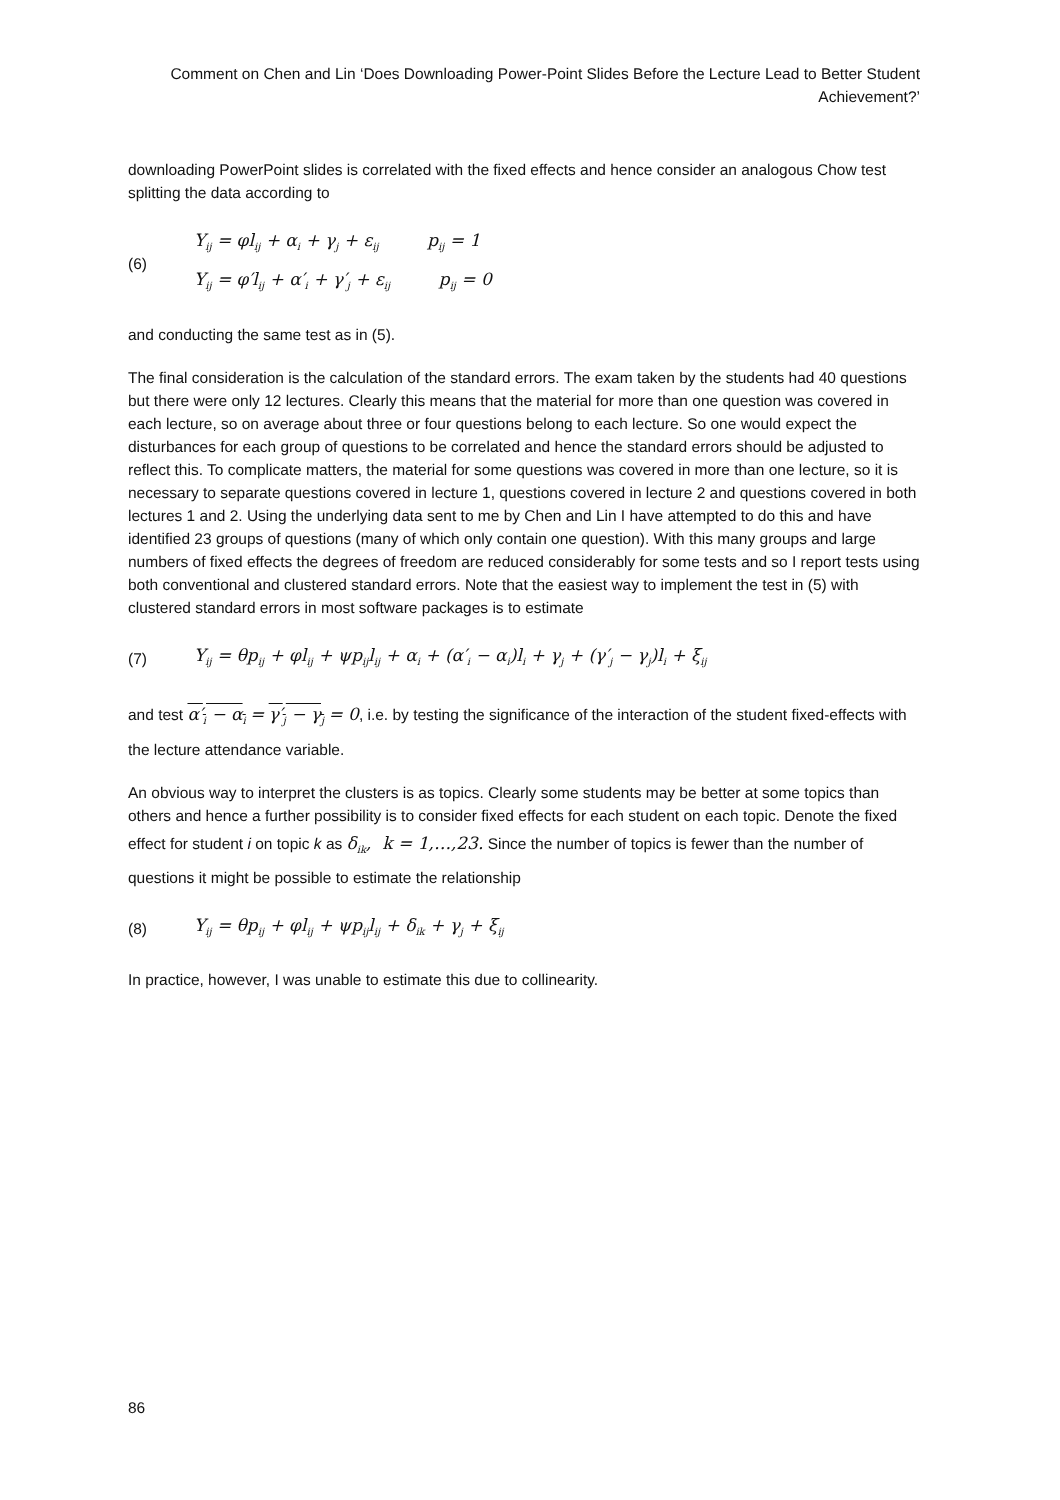Comment on Chen and Lin ‘Does Downloading Power-Point Slides Before the Lecture Lead to Better Student Achievement?’
downloading PowerPoint slides is correlated with the fixed effects and hence consider an analogous Chow test splitting the data according to
(6)
Y<sub>ij</sub> = φl<sub>ij</sub> + α<sub>i</sub> + γ<sub>j</sub> + ε<sub>ij</sub> p<sub>ij</sub> = 1
Y<sub>ij</sub> = φ′l<sub>ij</sub> + α′<sub>i</sub> + γ′<sub>j</sub> + ε<sub>ij</sub> p<sub>ij</sub> = 0
and conducting the same test as in (5).
The final consideration is the calculation of the standard errors. The exam taken by the students had 40 questions but there were only 12 lectures. Clearly this means that the material for more than one question was covered in each lecture, so on average about three or four questions belong to each lecture. So one would expect the disturbances for each group of questions to be correlated and hence the standard errors should be adjusted to reflect this. To complicate matters, the material for some questions was covered in more than one lecture, so it is necessary to separate questions covered in lecture 1, questions covered in lecture 2 and questions covered in both lectures 1 and 2. Using the underlying data sent to me by Chen and Lin I have attempted to do this and have identified 23 groups of questions (many of which only contain one question). With this many groups and large numbers of fixed effects the degrees of freedom are reduced considerably for some tests and so I report tests using both conventional and clustered standard errors. Note that the easiest way to implement the test in (5) with clustered standard errors in most software packages is to estimate
(7)
Y<sub>ij</sub> = θp<sub>ij</sub> + φl<sub>ij</sub> + ψp<sub>ij</sub>l<sub>ij</sub> + α<sub>i</sub> + (α′<sub>i</sub> − α<sub>i</sub>)l<sub>i</sub> + γ<sub>j</sub> + (γ′<sub>j</sub> − γ<sub>j</sub>)l<sub>i</sub> + ξ<sub>ij</sub>
and test α′<sub>i</sub> − α<sub>i</sub> = γ′<sub>j</sub> − γ<sub>j</sub> = 0, i.e. by testing the significance of the interaction of the student fixed-effects with the lecture attendance variable.
An obvious way to interpret the clusters is as topics. Clearly some students may be better at some topics than others and hence a further possibility is to consider fixed effects for each student on each topic. Denote the fixed effect for student i on topic k as δ<sub>ik</sub>, k = 1,…,23. Since the number of topics is fewer than the number of questions it might be possible to estimate the relationship
(8)
Y<sub>ij</sub> = θp<sub>ij</sub> + φl<sub>ij</sub> + ψp<sub>ij</sub>l<sub>ij</sub> + δ<sub>ik</sub> + γ<sub>j</sub> + ξ<sub>ij</sub>
In practice, however, I was unable to estimate this due to collinearity.
86